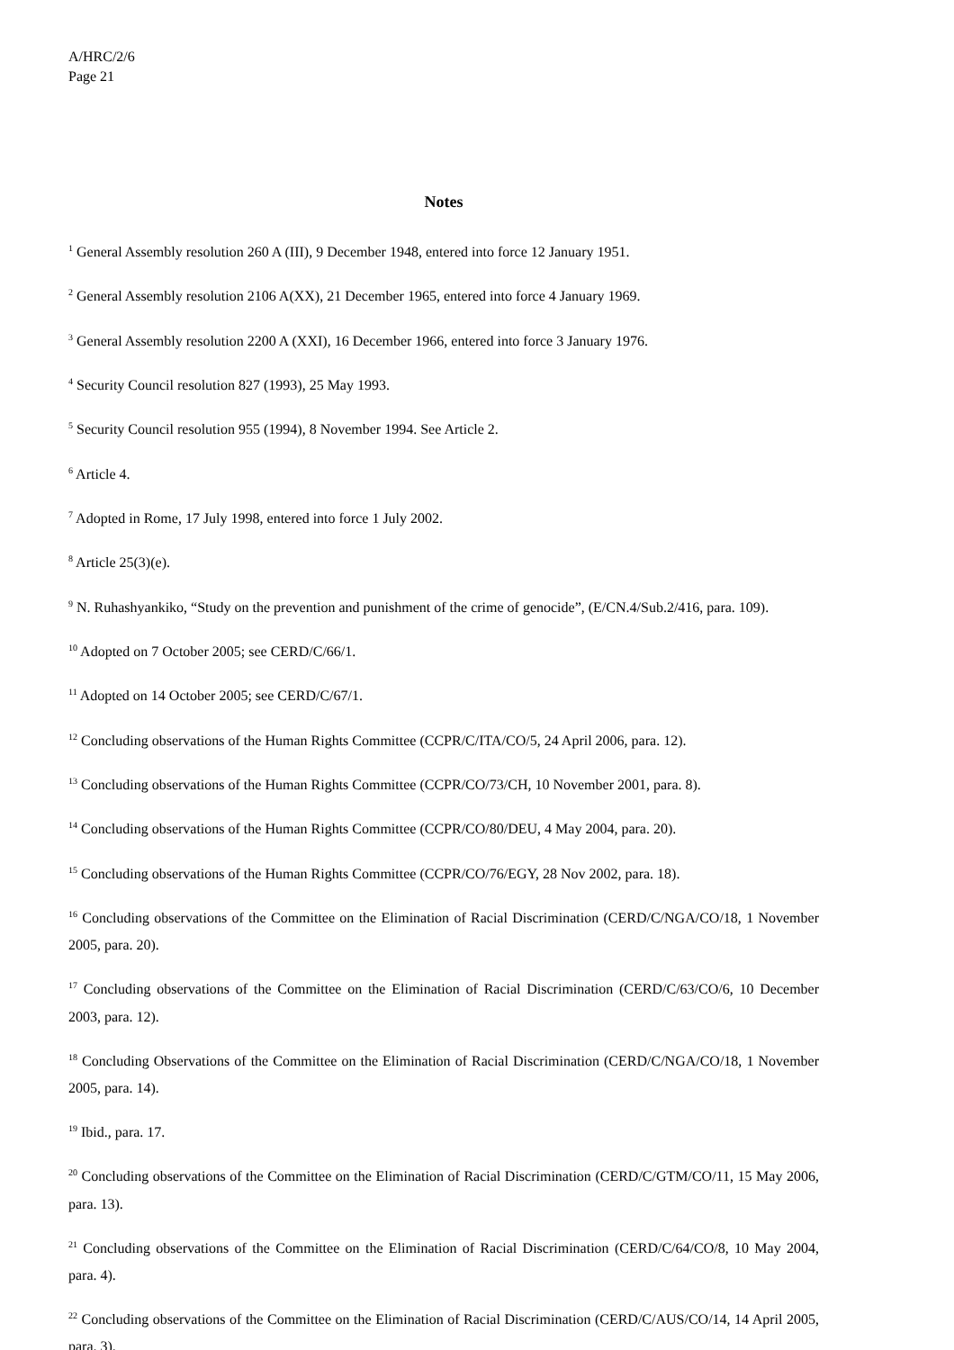A/HRC/2/6
Page 21
Notes
<sup>1</sup> General Assembly resolution 260 A (III), 9 December 1948, entered into force 12 January 1951.
<sup>2</sup> General Assembly resolution 2106 A(XX), 21 December 1965, entered into force 4 January 1969.
<sup>3</sup> General Assembly resolution 2200 A (XXI), 16 December 1966, entered into force 3 January 1976.
<sup>4</sup> Security Council resolution 827 (1993), 25 May 1993.
<sup>5</sup> Security Council resolution 955 (1994), 8 November 1994. See Article 2.
<sup>6</sup> Article 4.
<sup>7</sup> Adopted in Rome, 17 July 1998, entered into force 1 July 2002.
<sup>8</sup> Article 25(3)(e).
<sup>9</sup> N. Ruhashyankiko, “Study on the prevention and punishment of the crime of genocide”, (E/CN.4/Sub.2/416, para. 109).
<sup>10</sup> Adopted on 7 October 2005; see CERD/C/66/1.
<sup>11</sup> Adopted on 14 October 2005; see CERD/C/67/1.
<sup>12</sup> Concluding observations of the Human Rights Committee (CCPR/C/ITA/CO/5, 24 April 2006, para. 12).
<sup>13</sup> Concluding observations of the Human Rights Committee (CCPR/CO/73/CH, 10 November 2001, para. 8).
<sup>14</sup> Concluding observations of the Human Rights Committee (CCPR/CO/80/DEU, 4 May 2004, para. 20).
<sup>15</sup> Concluding observations of the Human Rights Committee (CCPR/CO/76/EGY, 28 Nov 2002, para. 18).
<sup>16</sup> Concluding observations of the Committee on the Elimination of Racial Discrimination (CERD/C/NGA/CO/18, 1 November 2005, para. 20).
<sup>17</sup> Concluding observations of the Committee on the Elimination of Racial Discrimination (CERD/C/63/CO/6, 10 December 2003, para. 12).
<sup>18</sup> Concluding Observations of the Committee on the Elimination of Racial Discrimination (CERD/C/NGA/CO/18, 1 November 2005, para. 14).
<sup>19</sup> Ibid., para. 17.
<sup>20</sup> Concluding observations of the Committee on the Elimination of Racial Discrimination (CERD/C/GTM/CO/11, 15 May 2006, para. 13).
<sup>21</sup> Concluding observations of the Committee on the Elimination of Racial Discrimination (CERD/C/64/CO/8, 10 May 2004, para. 4).
<sup>22</sup> Concluding observations of the Committee on the Elimination of Racial Discrimination (CERD/C/AUS/CO/14, 14 April 2005, para. 3).